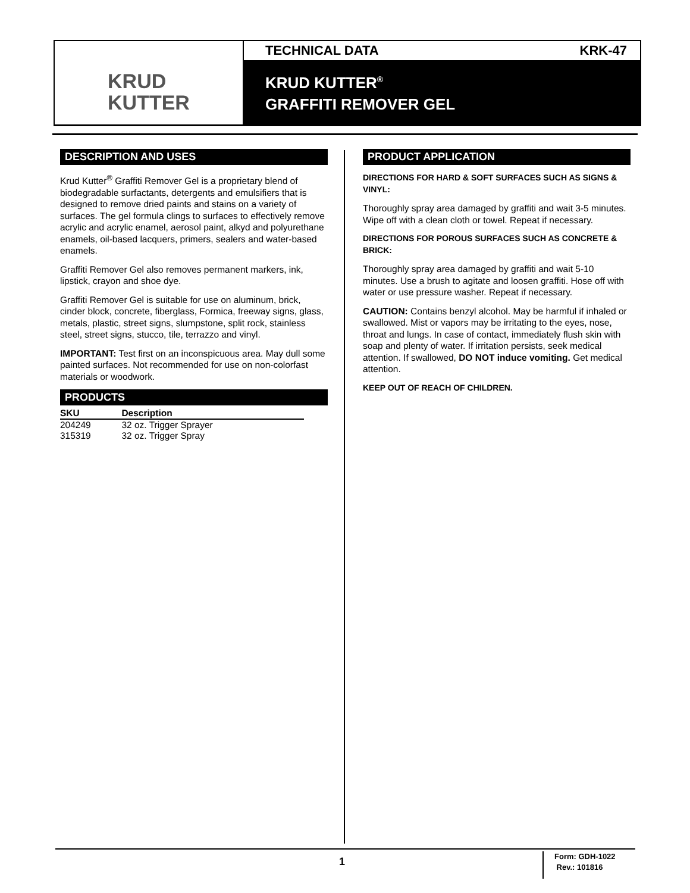KRUD
KUTTER
TECHNICAL DATA KRK-47
KRUD KUTTER<sup>®</sup>
GRAFFITI REMOVER GEL
DESCRIPTION AND USES
Krud Kutter<sup>®</sup> Graffiti Remover Gel is a proprietary blend of biodegradable surfactants, detergents and emulsifiers that is designed to remove dried paints and stains on a variety of surfaces. The gel formula clings to surfaces to effectively remove acrylic and acrylic enamel, aerosol paint, alkyd and polyurethane enamels, oil-based lacquers, primers, sealers and water-based enamels.
Graffiti Remover Gel also removes permanent markers, ink, lipstick, crayon and shoe dye.
Graffiti Remover Gel is suitable for use on aluminum, brick, cinder block, concrete, fiberglass, Formica, freeway signs, glass, metals, plastic, street signs, slumpstone, split rock, stainless steel, street signs, stucco, tile, terrazzo and vinyl.
IMPORTANT: Test first on an inconspicuous area. May dull some painted surfaces. Not recommended for use on non-colorfast materials or woodwork.
PRODUCTS
| SKU | Description |
| --- | --- |
| 204249 | 32 oz. Trigger Sprayer |
| 315319 | 32 oz. Trigger Spray |
PRODUCT APPLICATION
DIRECTIONS FOR HARD & SOFT SURFACES SUCH AS SIGNS & VINYL:
Thoroughly spray area damaged by graffiti and wait 3-5 minutes. Wipe off with a clean cloth or towel. Repeat if necessary.
DIRECTIONS FOR POROUS SURFACES SUCH AS CONCRETE & BRICK:
Thoroughly spray area damaged by graffiti and wait 5-10 minutes. Use a brush to agitate and loosen graffiti. Hose off with water or use pressure washer. Repeat if necessary.
CAUTION: Contains benzyl alcohol. May be harmful if inhaled or swallowed. Mist or vapors may be irritating to the eyes, nose, throat and lungs. In case of contact, immediately flush skin with soap and plenty of water. If irritation persists, seek medical attention. If swallowed, DO NOT induce vomiting. Get medical attention.
KEEP OUT OF REACH OF CHILDREN.
1
Form: GDH-1022
Rev.: 101816